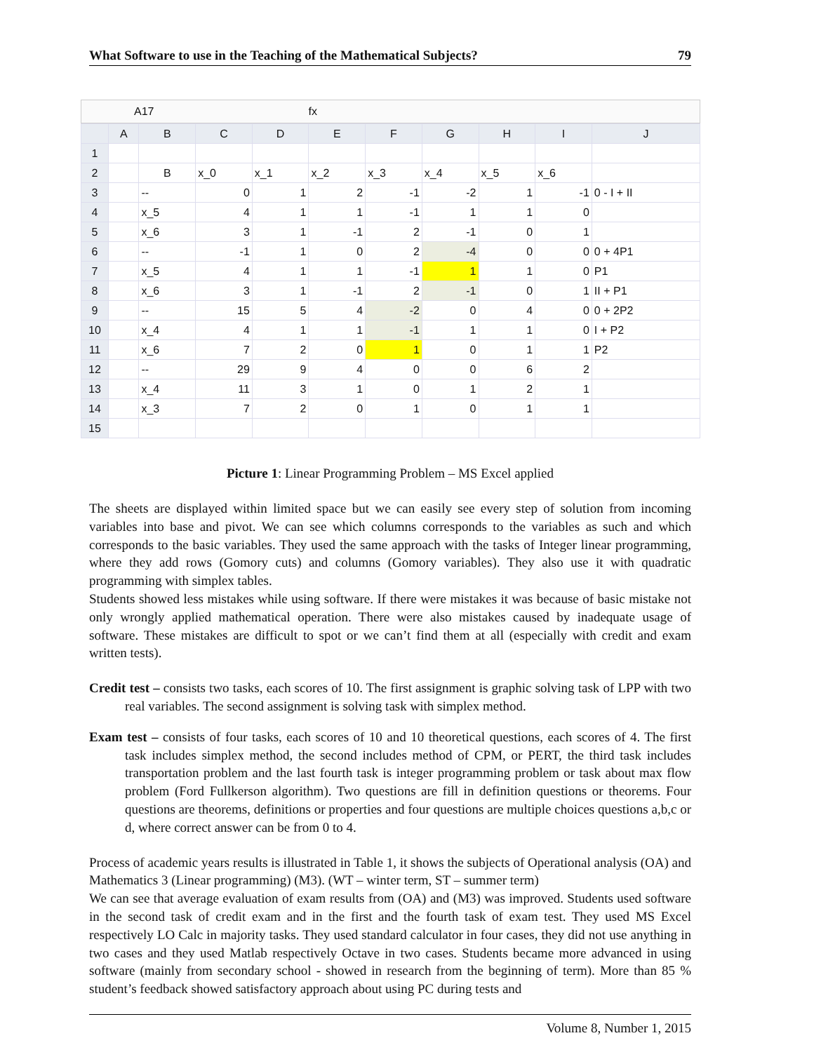What Software to use in the Teaching of the Mathematical Subjects? 79
A17 fx
| | A | B | C | D | E | F | G | H | I | J |
| --- | --- | --- | --- | --- | --- | --- | --- | --- | --- | --- |
| 1 | | | | | | | | | | |
| 2 | | B | x_0 | x_1 | x_2 | x_3 | x_4 | x_5 | x_6 | |
| 3 | | -- | 0 | 1 | 2 | -1 | -2 | 1 | -1 | 0 - I + II |
| 4 | | x_5 | 4 | 1 | 1 | -1 | 1 | 1 | 0 | |
| 5 | | x_6 | 3 | 1 | -1 | 2 | -1 | 0 | 1 | |
| 6 | | -- | -1 | 1 | 0 | 2 | -4 | 0 | 0 | 0 + 4P1 |
| 7 | | x_5 | 4 | 1 | 1 | -1 | 1 | 1 | 0 | P1 |
| 8 | | x_6 | 3 | 1 | -1 | 2 | -1 | 0 | 1 | II + P1 |
| 9 | | -- | 15 | 5 | 4 | -2 | 0 | 4 | 0 | 0 + 2P2 |
| 10 | | x_4 | 4 | 1 | 1 | -1 | 1 | 1 | 0 | I + P2 |
| 11 | | x_6 | 7 | 2 | 0 | 1 | 0 | 1 | 1 | P2 |
| 12 | | -- | 29 | 9 | 4 | 0 | 0 | 6 | 2 | |
| 13 | | x_4 | 11 | 3 | 1 | 0 | 1 | 2 | 1 | |
| 14 | | x_3 | 7 | 2 | 0 | 1 | 0 | 1 | 1 | |
| 15 | | | | | | | | | | |
Picture 1: Linear Programming Problem – MS Excel applied
The sheets are displayed within limited space but we can easily see every step of solution from incoming variables into base and pivot. We can see which columns corresponds to the variables as such and which corresponds to the basic variables. They used the same approach with the tasks of Integer linear programming, where they add rows (Gomory cuts) and columns (Gomory variables). They also use it with quadratic programming with simplex tables.
Students showed less mistakes while using software. If there were mistakes it was because of basic mistake not only wrongly applied mathematical operation. There were also mistakes caused by inadequate usage of software. These mistakes are difficult to spot or we can’t find them at all (especially with credit and exam written tests).
Credit test – consists two tasks, each scores of 10. The first assignment is graphic solving task of LPP with two real variables. The second assignment is solving task with simplex method.
Exam test – consists of four tasks, each scores of 10 and 10 theoretical questions, each scores of 4. The first task includes simplex method, the second includes method of CPM, or PERT, the third task includes transportation problem and the last fourth task is integer programming problem or task about max flow problem (Ford Fullkerson algorithm). Two questions are fill in definition questions or theorems. Four questions are theorems, definitions or properties and four questions are multiple choices questions a,b,c or d, where correct answer can be from 0 to 4.
Process of academic years results is illustrated in Table 1, it shows the subjects of Operational analysis (OA) and Mathematics 3 (Linear programming) (M3). (WT – winter term, ST – summer term)
We can see that average evaluation of exam results from (OA) and (M3) was improved. Students used software in the second task of credit exam and in the first and the fourth task of exam test. They used MS Excel respectively LO Calc in majority tasks. They used standard calculator in four cases, they did not use anything in two cases and they used Matlab respectively Octave in two cases. Students became more advanced in using software (mainly from secondary school - showed in research from the beginning of term). More than 85 % student’s feedback showed satisfactory approach about using PC during tests and
Volume 8, Number 1, 2015